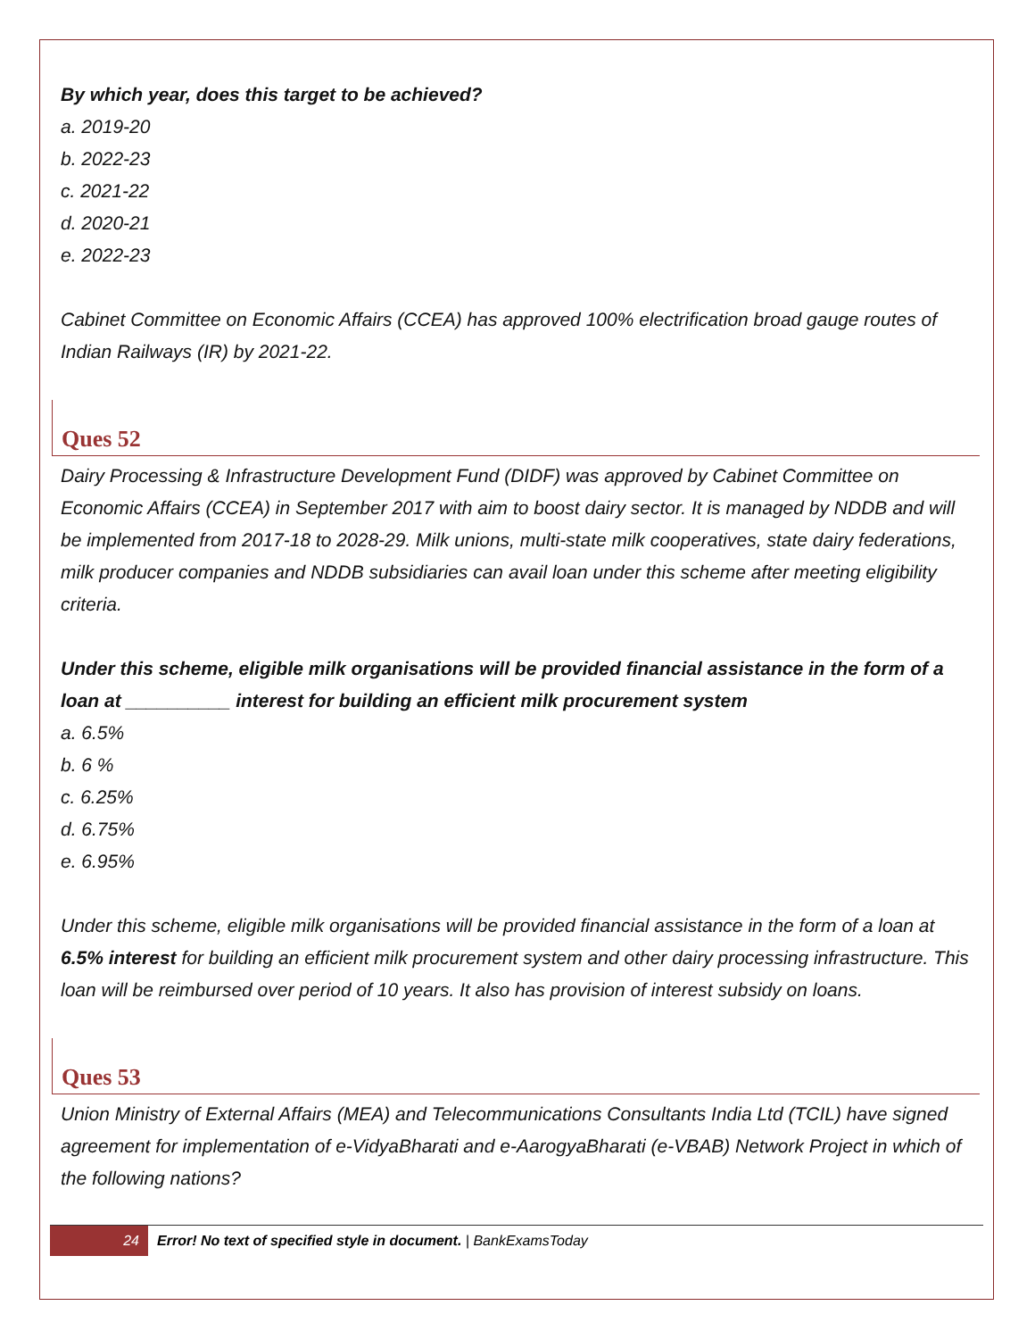By which year, does this target to be achieved?
a. 2019-20
b. 2022-23
c. 2021-22
d. 2020-21
e. 2022-23
Cabinet Committee on Economic Affairs (CCEA) has approved 100% electrification broad gauge routes of Indian Railways (IR) by 2021-22.
Ques 52
Dairy Processing & Infrastructure Development Fund (DIDF) was approved by Cabinet Committee on Economic Affairs (CCEA) in September 2017 with aim to boost dairy sector. It is managed by NDDB and will be implemented from 2017-18 to 2028-29. Milk unions, multi-state milk cooperatives, state dairy federations, milk producer companies and NDDB subsidiaries can avail loan under this scheme after meeting eligibility criteria.
Under this scheme, eligible milk organisations will be provided financial assistance in the form of a loan at __________ interest for building an efficient milk procurement system
a. 6.5%
b. 6 %
c. 6.25%
d. 6.75%
e. 6.95%
Under this scheme, eligible milk organisations will be provided financial assistance in the form of a loan at 6.5% interest for building an efficient milk procurement system and other dairy processing infrastructure. This loan will be reimbursed over period of 10 years. It also has provision of interest subsidy on loans.
Ques 53
Union Ministry of External Affairs (MEA) and Telecommunications Consultants India Ltd (TCIL) have signed agreement for implementation of e-VidyaBharati and e-AarogyaBharati (e-VBAB) Network Project in which of the following nations?
24 Error! No text of specified style in document. | BankExamsToday